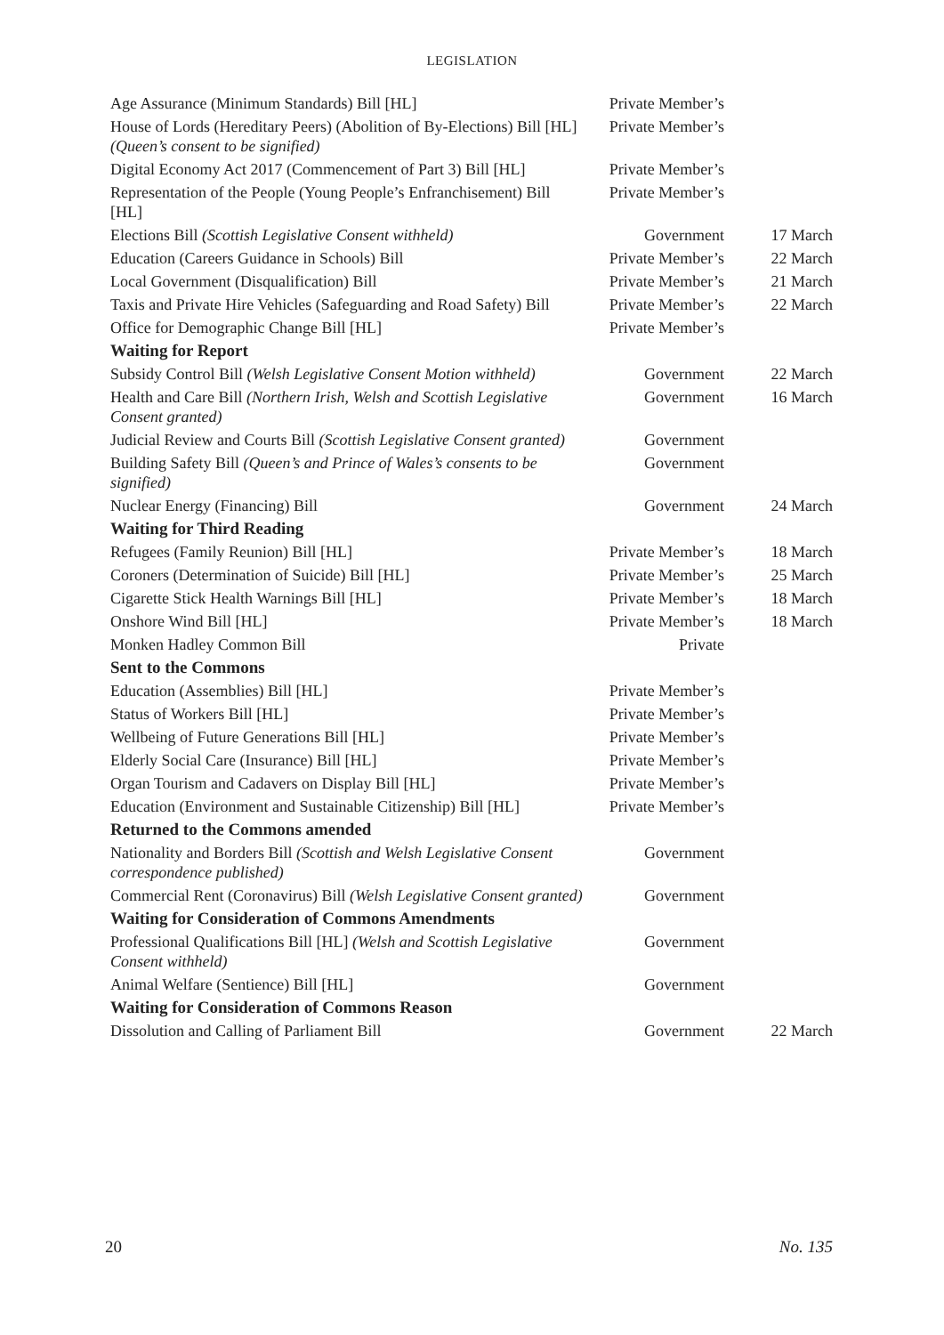LEGISLATION
| Age Assurance (Minimum Standards) Bill [HL] | Private Member’s | |
| House of Lords (Hereditary Peers) (Abolition of By-Elections) Bill [HL] (Queen’s consent to be signified) | Private Member’s | |
| Digital Economy Act 2017 (Commencement of Part 3) Bill [HL] | Private Member’s | |
| Representation of the People (Young People’s Enfranchisement) Bill [HL] | Private Member’s | |
| Elections Bill (Scottish Legislative Consent withheld) | Government | 17 March |
| Education (Careers Guidance in Schools) Bill | Private Member’s | 22 March |
| Local Government (Disqualification) Bill | Private Member’s | 21 March |
| Taxis and Private Hire Vehicles (Safeguarding and Road Safety) Bill | Private Member’s | 22 March |
| Office for Demographic Change Bill [HL] | Private Member’s | |
| Waiting for Report | | |
| Subsidy Control Bill (Welsh Legislative Consent Motion withheld) | Government | 22 March |
| Health and Care Bill (Northern Irish, Welsh and Scottish Legislative Consent granted) | Government | 16 March |
| Judicial Review and Courts Bill (Scottish Legislative Consent granted) | Government | |
| Building Safety Bill (Queen’s and Prince of Wales’s consents to be signified) | Government | |
| Nuclear Energy (Financing) Bill | Government | 24 March |
| Waiting for Third Reading | | |
| Refugees (Family Reunion) Bill [HL] | Private Member’s | 18 March |
| Coroners (Determination of Suicide) Bill [HL] | Private Member’s | 25 March |
| Cigarette Stick Health Warnings Bill [HL] | Private Member’s | 18 March |
| Onshore Wind Bill [HL] | Private Member’s | 18 March |
| Monken Hadley Common Bill | Private | |
| Sent to the Commons | | |
| Education (Assemblies) Bill [HL] | Private Member’s | |
| Status of Workers Bill [HL] | Private Member’s | |
| Wellbeing of Future Generations Bill [HL] | Private Member’s | |
| Elderly Social Care (Insurance) Bill [HL] | Private Member’s | |
| Organ Tourism and Cadavers on Display Bill [HL] | Private Member’s | |
| Education (Environment and Sustainable Citizenship) Bill [HL] | Private Member’s | |
| Returned to the Commons amended | | |
| Nationality and Borders Bill (Scottish and Welsh Legislative Consent correspondence published) | Government | |
| Commercial Rent (Coronavirus) Bill (Welsh Legislative Consent granted) | Government | |
| Waiting for Consideration of Commons Amendments | | |
| Professional Qualifications Bill [HL] (Welsh and Scottish Legislative Consent withheld) | Government | |
| Animal Welfare (Sentience) Bill [HL] | Government | |
| Waiting for Consideration of Commons Reason | | |
| Dissolution and Calling of Parliament Bill | Government | 22 March |
20 No. 135